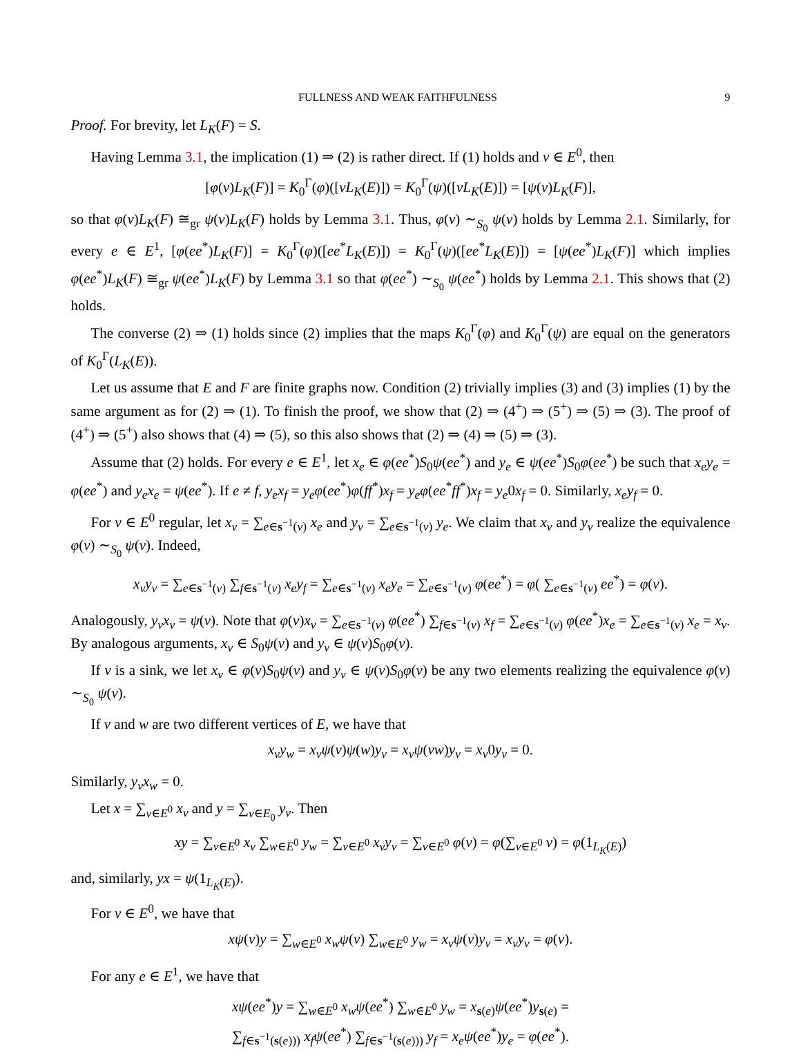FULLNESS AND WEAK FAITHFULNESS 9
Proof. For brevity, let L<sub>K</sub>(F) = S.
Having Lemma 3.1, the implication (1) ⇒ (2) is rather direct. If (1) holds and v ∈ E<sup>0</sup>, then
[φ(v)L<sub>K</sub>(F)] = K<sub>0</sub><sup>Γ</sup>(φ)([vL<sub>K</sub>(E)]) = K<sub>0</sub><sup>Γ</sup>(ψ)([vL<sub>K</sub>(E)]) = [ψ(v)L<sub>K</sub>(F)],
so that φ(v)L<sub>K</sub>(F) ≅<sub>gr</sub> ψ(v)L<sub>K</sub>(F) holds by Lemma 3.1. Thus, φ(v) ∼<sub>S<sub>0</sub></sub> ψ(v) holds by Lemma 2.1. Similarly, for every e ∈ E<sup>1</sup>, [φ(ee<sup>*</sup>)L<sub>K</sub>(F)] = K<sub>0</sub><sup>Γ</sup>(φ)([ee<sup>*</sup>L<sub>K</sub>(E)]) = K<sub>0</sub><sup>Γ</sup>(ψ)([ee<sup>*</sup>L<sub>K</sub>(E)]) = [ψ(ee<sup>*</sup>)L<sub>K</sub>(F)] which implies φ(ee<sup>*</sup>)L<sub>K</sub>(F) ≅<sub>gr</sub> ψ(ee<sup>*</sup>)L<sub>K</sub>(F) by Lemma 3.1 so that φ(ee<sup>*</sup>) ∼<sub>S<sub>0</sub></sub> ψ(ee<sup>*</sup>) holds by Lemma 2.1. This shows that (2) holds.
The converse (2) ⇒ (1) holds since (2) implies that the maps K<sub>0</sub><sup>Γ</sup>(φ) and K<sub>0</sub><sup>Γ</sup>(ψ) are equal on the generators of K<sub>0</sub><sup>Γ</sup>(L<sub>K</sub>(E)).
Let us assume that E and F are finite graphs now. Condition (2) trivially implies (3) and (3) implies (1) by the same argument as for (2) ⇒ (1). To finish the proof, we show that (2) ⇒ (4<sup>+</sup>) ⇒ (5<sup>+</sup>) ⇒ (5) ⇒ (3). The proof of (4<sup>+</sup>) ⇒ (5<sup>+</sup>) also shows that (4) ⇒ (5), so this also shows that (2) ⇒ (4) ⇒ (5) ⇒ (3).
Assume that (2) holds. For every e ∈ E<sup>1</sup>, let x<sub>e</sub> ∈ φ(ee<sup>*</sup>)S<sub>0</sub>ψ(ee<sup>*</sup>) and y<sub>e</sub> ∈ ψ(ee<sup>*</sup>)S<sub>0</sub>φ(ee<sup>*</sup>) be such that x<sub>e</sub>y<sub>e</sub> = φ(ee<sup>*</sup>) and y<sub>e</sub>x<sub>e</sub> = ψ(ee<sup>*</sup>). If e ≠ f, y<sub>e</sub>x<sub>f</sub> = y<sub>e</sub>φ(ee<sup>*</sup>)φ(ff<sup>*</sup>)x<sub>f</sub> = y<sub>e</sub>φ(ee<sup>*</sup>ff<sup>*</sup>)x<sub>f</sub> = y<sub>e</sub>0x<sub>f</sub> = 0. Similarly, x<sub>e</sub>y<sub>f</sub> = 0.
For v ∈ E<sup>0</sup> regular, let x<sub>v</sub> = ∑<sub>e∈s<sup>−1</sup>(v)</sub> x<sub>e</sub> and y<sub>v</sub> = ∑<sub>e∈s<sup>−1</sup>(v)</sub> y<sub>e</sub>. We claim that x<sub>v</sub> and y<sub>v</sub> realize the equivalence φ(v) ∼<sub>S<sub>0</sub></sub> ψ(v). Indeed,
x<sub>v</sub>y<sub>v</sub> = ∑<sub>e∈s<sup>−1</sup>(v)</sub> ∑<sub>f∈s<sup>−1</sup>(v)</sub> x<sub>e</sub>y<sub>f</sub> = ∑<sub>e∈s<sup>−1</sup>(v)</sub> x<sub>e</sub>y<sub>e</sub> = ∑<sub>e∈s<sup>−1</sup>(v)</sub> φ(ee<sup>*</sup>) = φ( ∑<sub>e∈s<sup>−1</sup>(v)</sub> ee<sup>*</sup>) = φ(v).
Analogously, y<sub>v</sub>x<sub>v</sub> = ψ(v). Note that φ(v)x<sub>v</sub> = ∑<sub>e∈s<sup>−1</sup>(v)</sub> φ(ee<sup>*</sup>) ∑<sub>f∈s<sup>−1</sup>(v)</sub> x<sub>f</sub> = ∑<sub>e∈s<sup>−1</sup>(v)</sub> φ(ee<sup>*</sup>)x<sub>e</sub> = ∑<sub>e∈s<sup>−1</sup>(v)</sub> x<sub>e</sub> = x<sub>v</sub>. By analogous arguments, x<sub>v</sub> ∈ S<sub>0</sub>ψ(v) and y<sub>v</sub> ∈ ψ(v)S<sub>0</sub>φ(v).
If v is a sink, we let x<sub>v</sub> ∈ φ(v)S<sub>0</sub>ψ(v) and y<sub>v</sub> ∈ ψ(v)S<sub>0</sub>φ(v) be any two elements realizing the equivalence φ(v) ∼<sub>S<sub>0</sub></sub> ψ(v).
If v and w are two different vertices of E, we have that
x<sub>v</sub>y<sub>w</sub> = x<sub>v</sub>ψ(v)ψ(w)y<sub>v</sub> = x<sub>v</sub>ψ(vw)y<sub>v</sub> = x<sub>v</sub>0y<sub>v</sub> = 0.
Similarly, y<sub>v</sub>x<sub>w</sub> = 0.
Let x = ∑<sub>v∈E<sup>0</sup></sub> x<sub>v</sub> and y = ∑<sub>v∈E<sub>0</sub></sub> y<sub>v</sub>. Then
xy = ∑<sub>v∈E<sup>0</sup></sub> x<sub>v</sub> ∑<sub>w∈E<sup>0</sup></sub> y<sub>w</sub> = ∑<sub>v∈E<sup>0</sup></sub> x<sub>v</sub>y<sub>v</sub> = ∑<sub>v∈E<sup>0</sup></sub> φ(v) = φ(∑<sub>v∈E<sup>0</sup></sub> v) = φ(1<sub>L<sub>K</sub>(E)</sub>)
and, similarly, yx = ψ(1<sub>L<sub>K</sub>(E)</sub>).
For v ∈ E<sup>0</sup>, we have that
xψ(v)y = ∑<sub>w∈E<sup>0</sup></sub> x<sub>w</sub>ψ(v) ∑<sub>w∈E<sup>0</sup></sub> y<sub>w</sub> = x<sub>v</sub>ψ(v)y<sub>v</sub> = x<sub>v</sub>y<sub>v</sub> = φ(v).
For any e ∈ E<sup>1</sup>, we have that
xψ(ee<sup>*</sup>)y = ∑<sub>w∈E<sup>0</sup></sub> x<sub>w</sub>ψ(ee<sup>*</sup>) ∑<sub>w∈E<sup>0</sup></sub> y<sub>w</sub> = x<sub>s(e)</sub>ψ(ee<sup>*</sup>)y<sub>s(e)</sub> =
∑<sub>f∈s<sup>−1</sup>(s(e)))</sub> x<sub>f</sub>ψ(ee<sup>*</sup>) ∑<sub>f∈s<sup>−1</sup>(s(e)))</sub> y<sub>f</sub> = x<sub>e</sub>ψ(ee<sup>*</sup>)y<sub>e</sub> = φ(ee<sup>*</sup>).